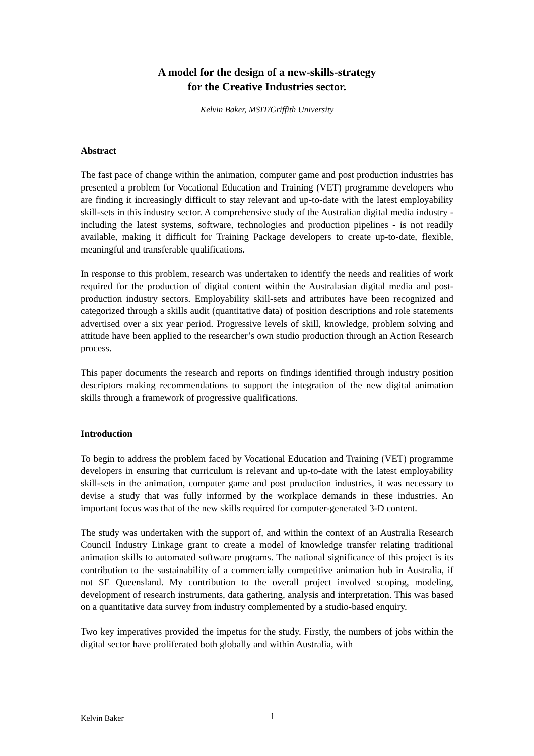A model for the design of a new-skills-strategy
for the Creative Industries sector.
Kelvin Baker, MSIT/Griffith University
Abstract
The fast pace of change within the animation, computer game and post production industries has presented a problem for Vocational Education and Training (VET) programme developers who are finding it increasingly difficult to stay relevant and up-to-date with the latest employability skill-sets in this industry sector. A comprehensive study of the Australian digital media industry - including the latest systems, software, technologies and production pipelines - is not readily available, making it difficult for Training Package developers to create up-to-date, flexible, meaningful and transferable qualifications.
In response to this problem, research was undertaken to identify the needs and realities of work required for the production of digital content within the Australasian digital media and post-production industry sectors. Employability skill-sets and attributes have been recognized and categorized through a skills audit (quantitative data) of position descriptions and role statements advertised over a six year period. Progressive levels of skill, knowledge, problem solving and attitude have been applied to the researcher’s own studio production through an Action Research process.
This paper documents the research and reports on findings identified through industry position descriptors making recommendations to support the integration of the new digital animation skills through a framework of progressive qualifications.
Introduction
To begin to address the problem faced by Vocational Education and Training (VET) programme developers in ensuring that curriculum is relevant and up-to-date with the latest employability skill-sets in the animation, computer game and post production industries, it was necessary to devise a study that was fully informed by the workplace demands in these industries. An important focus was that of the new skills required for computer-generated 3-D content.
The study was undertaken with the support of, and within the context of an Australia Research Council Industry Linkage grant to create a model of knowledge transfer relating traditional animation skills to automated software programs. The national significance of this project is its contribution to the sustainability of a commercially competitive animation hub in Australia, if not SE Queensland. My contribution to the overall project involved scoping, modeling, development of research instruments, data gathering, analysis and interpretation. This was based on a quantitative data survey from industry complemented by a studio-based enquiry.
Two key imperatives provided the impetus for the study. Firstly, the numbers of jobs within the digital sector have proliferated both globally and within Australia, with
Kelvin Baker 1